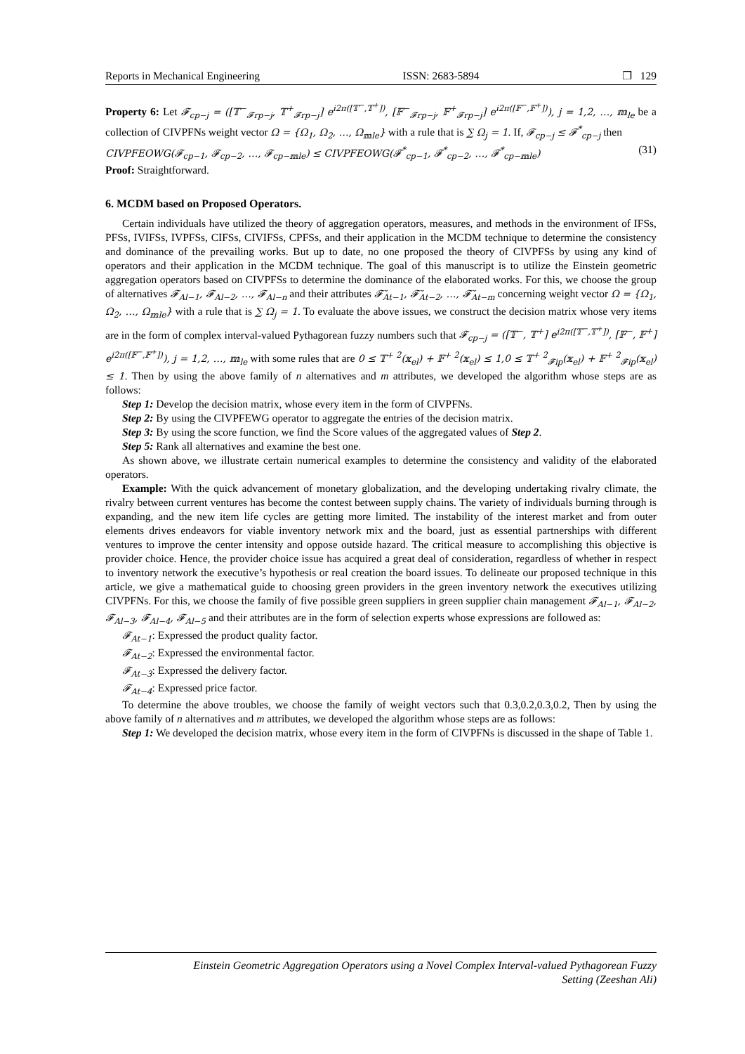Reports in Mechanical Engineering ISSN: 2683-5894 ❒ 129
Property 6: Let 𝓕<sub>cp−j</sub> = ([𝕋<sup>−</sup><sub>𝓕rp−j</sub>, 𝕋<sup>+</sup><sub>𝓕rp−j</sub>] e<sup>i2π([𝕋<sup>−</sup>,𝕋<sup>+</sup>])</sup>, [𝔽<sup>−</sup><sub>𝓕rp−j</sub>, 𝔽<sup>+</sup><sub>𝓕rp−j</sub>] e<sup>i2π([𝔽<sup>−</sup>,𝔽<sup>+</sup>])</sup>), j = 1,2, …, 𝕞<sub>le</sub> be a collection of CIVPFNs weight vector Ω = {Ω<sub>1</sub>, Ω<sub>2</sub>, …, Ω<sub>𝕞le</sub>} with a rule that is ∑ Ω<sub>j</sub> = 1. If, 𝓕<sub>cp−j</sub> ≤ 𝓕<sup>*</sup><sub>cp−j</sub> then
CIVPFEOWG(𝓕<sub>cp−1</sub>, 𝓕<sub>cp−2</sub>, …, 𝓕<sub>cp−𝕞le</sub>) ≤ CIVPFEOWG(𝓕<sup>*</sup><sub>cp−1</sub>, 𝓕<sup>*</sup><sub>cp−2</sub>, …, 𝓕<sup>*</sup><sub>cp−𝕞le</sub>) (31)
Proof: Straightforward.
6. MCDM based on Proposed Operators.
Certain individuals have utilized the theory of aggregation operators, measures, and methods in the environment of IFSs, PFSs, IVIFSs, IVPFSs, CIFSs, CIVIFSs, CPFSs, and their application in the MCDM technique to determine the consistency and dominance of the prevailing works. But up to date, no one proposed the theory of CIVPFSs by using any kind of operators and their application in the MCDM technique. The goal of this manuscript is to utilize the Einstein geometric aggregation operators based on CIVPFSs to determine the dominance of the elaborated works. For this, we choose the group of alternatives 𝓕<sub>Al−1</sub>, 𝓕<sub>Al−2</sub>, …, 𝓕<sub>Al−n</sub> and their attributes 𝓕̆<sub>At−1</sub>, 𝓕̆<sub>At−2</sub>, …, 𝓕̆<sub>At−m</sub> concerning weight vector Ω = {Ω<sub>1</sub>, Ω<sub>2</sub>, …, Ω<sub>𝕞le</sub>} with a rule that is ∑ Ω<sub>j</sub> = 1. To evaluate the above issues, we construct the decision matrix whose very items are in the form of complex interval-valued Pythagorean fuzzy numbers such that 𝓕<sub>cp−j</sub> = ([𝕋<sup>−</sup>, 𝕋<sup>+</sup>] e<sup>i2π([𝕋<sup>−</sup>,𝕋<sup>+</sup>])</sup>, [𝔽<sup>−</sup>, 𝔽<sup>+</sup>] e<sup>i2π([𝔽<sup>−</sup>,𝔽<sup>+</sup>])</sup>), j = 1,2, …, 𝕞<sub>le</sub> with some rules that are 0 ≤ 𝕋<sup>+ 2</sup>(𝕩<sub>el</sub>) + 𝔽<sup>+ 2</sup>(𝕩<sub>el</sub>) ≤ 1,0 ≤ 𝕋<sup>+ 2</sup><sub>𝓕ip</sub>(𝕩<sub>el</sub>) + 𝔽<sup>+ 2</sup><sub>𝓕ip</sub>(𝕩<sub>el</sub>) ≤ 1. Then by using the above family of n alternatives and m attributes, we developed the algorithm whose steps are as follows:
Step 1: Develop the decision matrix, whose every item in the form of CIVPFNs.
Step 2: By using the CIVPFEWG operator to aggregate the entries of the decision matrix.
Step 3: By using the score function, we find the Score values of the aggregated values of Step 2.
Step 5: Rank all alternatives and examine the best one.
As shown above, we illustrate certain numerical examples to determine the consistency and validity of the elaborated operators.
Example: With the quick advancement of monetary globalization, and the developing undertaking rivalry climate, the rivalry between current ventures has become the contest between supply chains. The variety of individuals burning through is expanding, and the new item life cycles are getting more limited. The instability of the interest market and from outer elements drives endeavors for viable inventory network mix and the board, just as essential partnerships with different ventures to improve the center intensity and oppose outside hazard. The critical measure to accomplishing this objective is provider choice. Hence, the provider choice issue has acquired a great deal of consideration, regardless of whether in respect to inventory network the executive’s hypothesis or real creation the board issues. To delineate our proposed technique in this article, we give a mathematical guide to choosing green providers in the green inventory network the executives utilizing CIVPFNs. For this, we choose the family of five possible green suppliers in green supplier chain management 𝓕<sub>Al−1</sub>, 𝓕<sub>Al−2</sub>, 𝓕<sub>Al−3</sub>, 𝓕<sub>Al−4</sub>, 𝓕<sub>Al−5</sub> and their attributes are in the form of selection experts whose expressions are followed as:
𝓕<sub>At−1</sub>: Expressed the product quality factor.
𝓕<sub>At−2</sub>: Expressed the environmental factor.
𝓕<sub>At−3</sub>: Expressed the delivery factor.
𝓕<sub>At−4</sub>: Expressed price factor.
To determine the above troubles, we choose the family of weight vectors such that 0.3,0.2,0.3,0.2, Then by using the above family of n alternatives and m attributes, we developed the algorithm whose steps are as follows:
Step 1: We developed the decision matrix, whose every item in the form of CIVPFNs is discussed in the shape of Table 1.
Einstein Geometric Aggregation Operators using a Novel Complex Interval-valued Pythagorean Fuzzy
Setting (Zeeshan Ali)